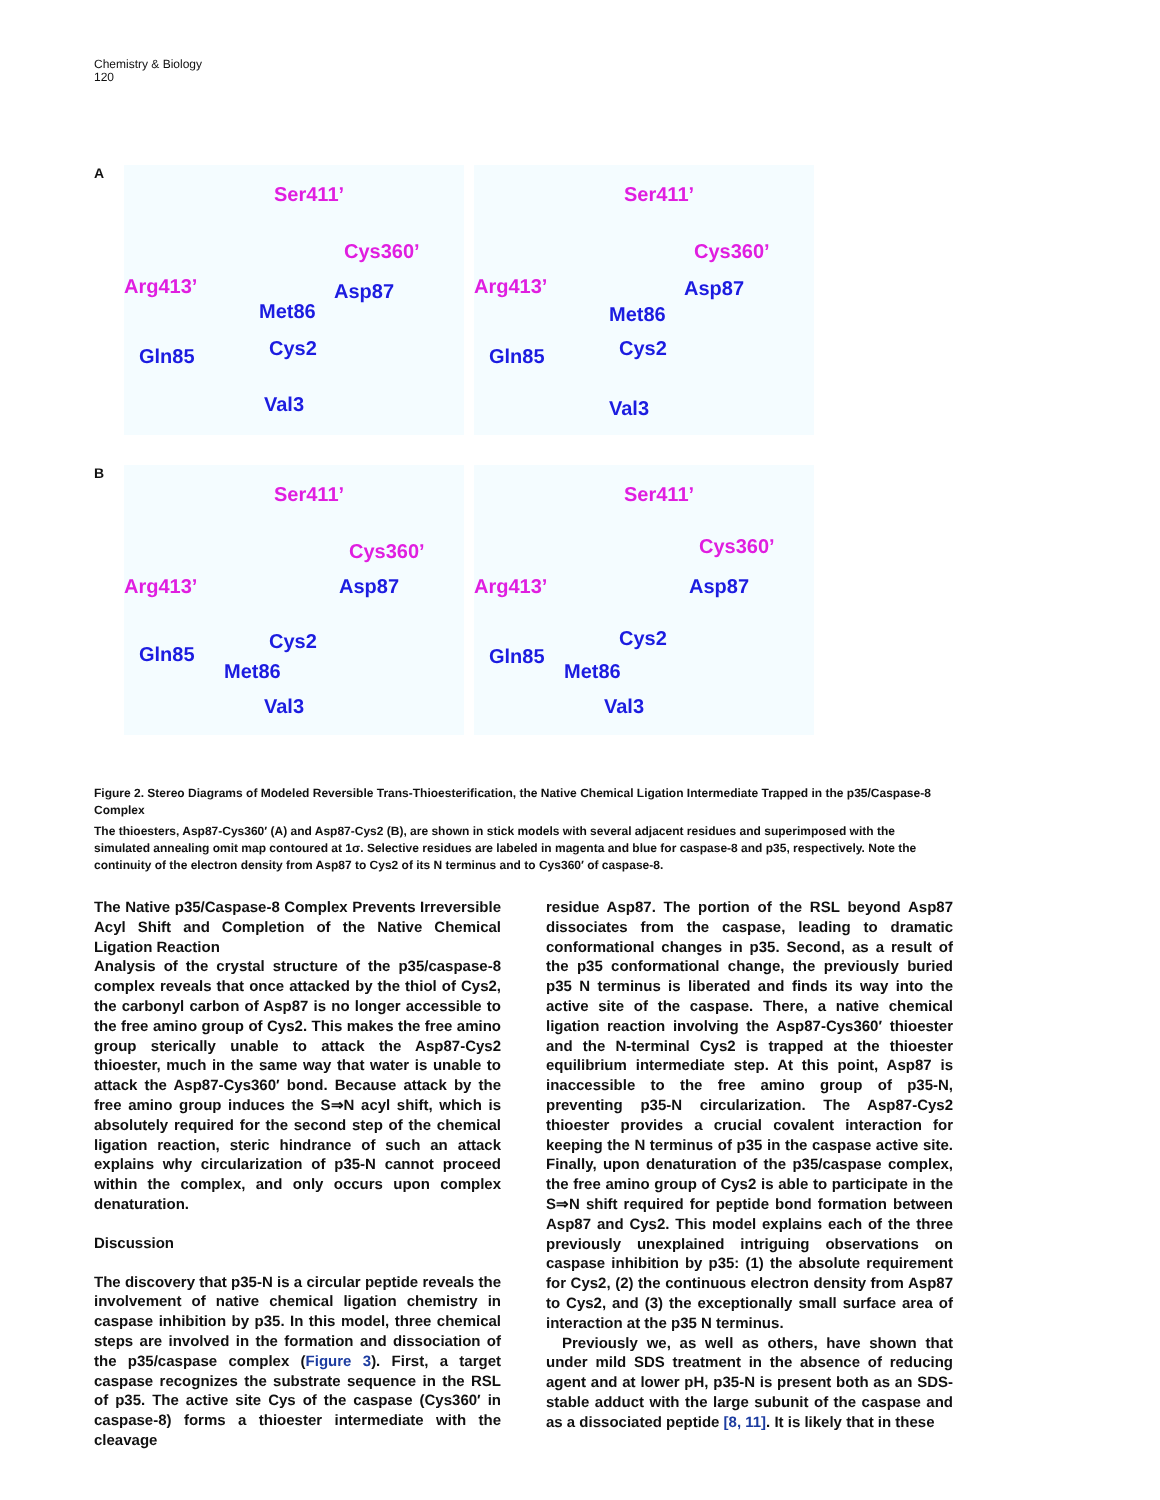Chemistry & Biology
120
A
Ser411’
Cys360’
Arg413’ Asp87
Met86
Gln85 Cys2
Val3
Ser411’
Cys360’
Arg413’ Asp87
Met86
Gln85 Cys2
Val3
B
Ser411’
Cys360’
Arg413’ Asp87
Cys2
Gln85
Met86
Val3
Ser411’
Cys360’
Arg413’ Asp87
Cys2
Gln85
Met86
Val3
Figure 2. Stereo Diagrams of Modeled Reversible Trans-Thioesterification, the Native Chemical Ligation Intermediate Trapped in the p35/Caspase-8 Complex
The thioesters, Asp87-Cys360′ (A) and Asp87-Cys2 (B), are shown in stick models with several adjacent residues and superimposed with the simulated annealing omit map contoured at 1σ. Selective residues are labeled in magenta and blue for caspase-8 and p35, respectively. Note the continuity of the electron density from Asp87 to Cys2 of its N terminus and to Cys360′ of caspase-8.
The Native p35/Caspase-8 Complex Prevents Irreversible Acyl Shift and Completion of the Native Chemical Ligation Reaction
Analysis of the crystal structure of the p35/caspase-8 complex reveals that once attacked by the thiol of Cys2, the carbonyl carbon of Asp87 is no longer accessible to the free amino group of Cys2. This makes the free amino group sterically unable to attack the Asp87-Cys2 thioester, much in the same way that water is unable to attack the Asp87-Cys360′ bond. Because attack by the free amino group induces the S⇒N acyl shift, which is absolutely required for the second step of the chemical ligation reaction, steric hindrance of such an attack explains why circularization of p35-N cannot proceed within the complex, and only occurs upon complex denaturation.
Discussion
The discovery that p35-N is a circular peptide reveals the involvement of native chemical ligation chemistry in caspase inhibition by p35. In this model, three chemical steps are involved in the formation and dissociation of the p35/caspase complex (Figure 3). First, a target caspase recognizes the substrate sequence in the RSL of p35. The active site Cys of the caspase (Cys360′ in caspase-8) forms a thioester intermediate with the cleavage
residue Asp87. The portion of the RSL beyond Asp87 dissociates from the caspase, leading to dramatic conformational changes in p35. Second, as a result of the p35 conformational change, the previously buried p35 N terminus is liberated and finds its way into the active site of the caspase. There, a native chemical ligation reaction involving the Asp87-Cys360′ thioester and the N-terminal Cys2 is trapped at the thioester equilibrium intermediate step. At this point, Asp87 is inaccessible to the free amino group of p35-N, preventing p35-N circularization. The Asp87-Cys2 thioester provides a crucial covalent interaction for keeping the N terminus of p35 in the caspase active site. Finally, upon denaturation of the p35/caspase complex, the free amino group of Cys2 is able to participate in the S⇒N shift required for peptide bond formation between Asp87 and Cys2. This model explains each of the three previously unexplained intriguing observations on caspase inhibition by p35: (1) the absolute requirement for Cys2, (2) the continuous electron density from Asp87 to Cys2, and (3) the exceptionally small surface area of interaction at the p35 N terminus.
Previously we, as well as others, have shown that under mild SDS treatment in the absence of reducing agent and at lower pH, p35-N is present both as an SDS-stable adduct with the large subunit of the caspase and as a dissociated peptide [8, 11]. It is likely that in these